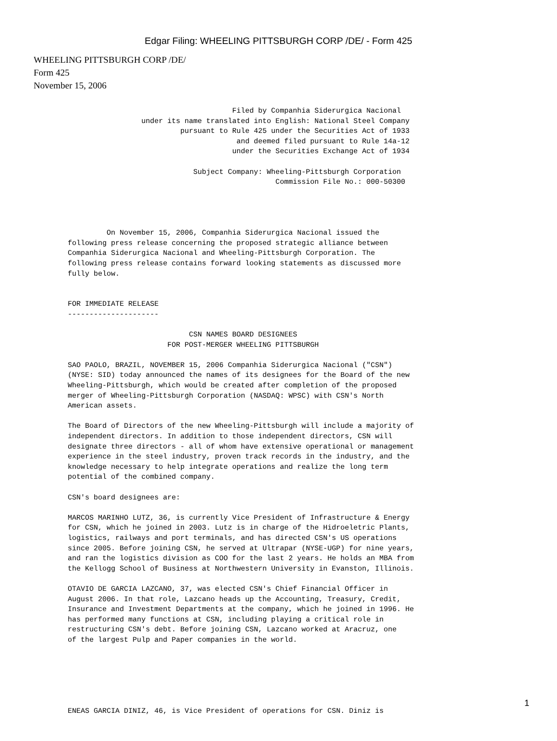Edgar Filing: WHEELING PITTSBURGH CORP /DE/ - Form 425
WHEELING PITTSBURGH CORP /DE/
Form 425
November 15, 2006
                                      Filed by Companhia Siderurgica Nacional
                 under its name translated into English: National Steel Company
                          pursuant to Rule 425 under the Securities Act of 1933
                                       and deemed filed pursuant to Rule 14a-12
                                      under the Securities Exchange Act of 1934

                             Subject Company: Wheeling-Pittsburgh Corporation
                                                Commission File No.: 000-50300




         On November 15, 2006, Companhia Siderurgica Nacional issued the
following press release concerning the proposed strategic alliance between
Companhia Siderurgica Nacional and Wheeling-Pittsburgh Corporation. The
following press release contains forward looking statements as discussed more
fully below.


FOR IMMEDIATE RELEASE
---------------------

                            CSN NAMES BOARD DESIGNEES
                       FOR POST-MERGER WHEELING PITTSBURGH

SAO PAOLO, BRAZIL, NOVEMBER 15, 2006 Companhia Siderurgica Nacional ("CSN")
(NYSE: SID) today announced the names of its designees for the Board of the new
Wheeling-Pittsburgh, which would be created after completion of the proposed
merger of Wheeling-Pittsburgh Corporation (NASDAQ: WPSC) with CSN's North
American assets.

The Board of Directors of the new Wheeling-Pittsburgh will include a majority of
independent directors. In addition to those independent directors, CSN will
designate three directors - all of whom have extensive operational or management
experience in the steel industry, proven track records in the industry, and the
knowledge necessary to help integrate operations and realize the long term
potential of the combined company.

CSN's board designees are:

MARCOS MARINHO LUTZ, 36, is currently Vice President of Infrastructure & Energy
for CSN, which he joined in 2003. Lutz is in charge of the Hidroeletric Plants,
logistics, railways and port terminals, and has directed CSN's US operations
since 2005. Before joining CSN, he served at Ultrapar (NYSE-UGP) for nine years,
and ran the logistics division as COO for the last 2 years. He holds an MBA from
the Kellogg School of Business at Northwestern University in Evanston, Illinois.

OTAVIO DE GARCIA LAZCANO, 37, was elected CSN's Chief Financial Officer in
August 2006. In that role, Lazcano heads up the Accounting, Treasury, Credit,
Insurance and Investment Departments at the company, which he joined in 1996. He
has performed many functions at CSN, including playing a critical role in
restructuring CSN's debt. Before joining CSN, Lazcano worked at Aracruz, one
of the largest Pulp and Paper companies in the world.






ENEAS GARCIA DINIZ, 46, is Vice President of operations for CSN. Diniz is
1